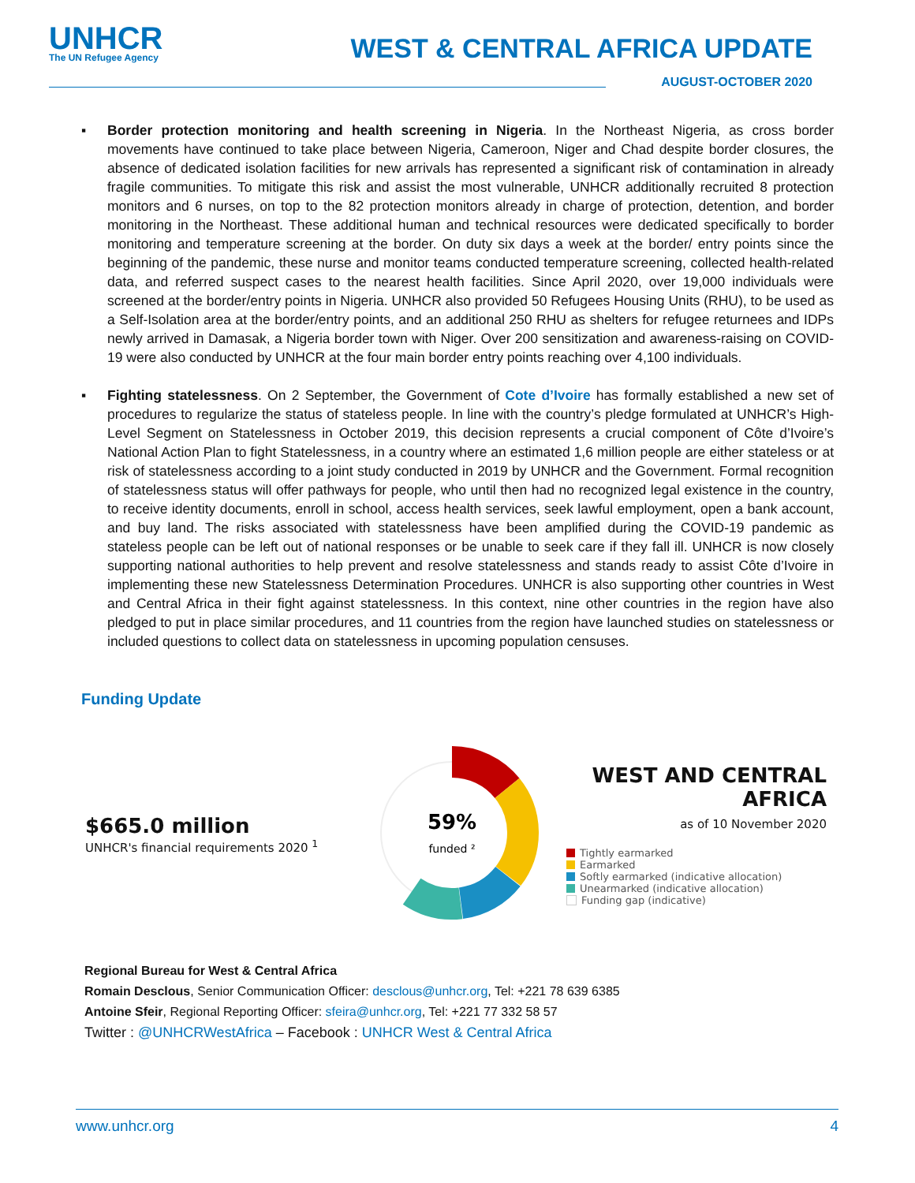UNHCR
The UN Refugee Agency
WEST & CENTRAL AFRICA UPDATE
AUGUST-OCTOBER 2020
▪ Border protection monitoring and health screening in Nigeria. In the Northeast Nigeria, as cross border movements have continued to take place between Nigeria, Cameroon, Niger and Chad despite border closures, the absence of dedicated isolation facilities for new arrivals has represented a significant risk of contamination in already fragile communities. To mitigate this risk and assist the most vulnerable, UNHCR additionally recruited 8 protection monitors and 6 nurses, on top to the 82 protection monitors already in charge of protection, detention, and border monitoring in the Northeast. These additional human and technical resources were dedicated specifically to border monitoring and temperature screening at the border. On duty six days a week at the border/ entry points since the beginning of the pandemic, these nurse and monitor teams conducted temperature screening, collected health-related data, and referred suspect cases to the nearest health facilities. Since April 2020, over 19,000 individuals were screened at the border/entry points in Nigeria. UNHCR also provided 50 Refugees Housing Units (RHU), to be used as a Self-Isolation area at the border/entry points, and an additional 250 RHU as shelters for refugee returnees and IDPs newly arrived in Damasak, a Nigeria border town with Niger. Over 200 sensitization and awareness-raising on COVID-19 were also conducted by UNHCR at the four main border entry points reaching over 4,100 individuals.
▪ Fighting statelessness. On 2 September, the Government of Cote d’Ivoire has formally established a new set of procedures to regularize the status of stateless people. In line with the country’s pledge formulated at UNHCR’s High-Level Segment on Statelessness in October 2019, this decision represents a crucial component of Côte d’Ivoire’s National Action Plan to fight Statelessness, in a country where an estimated 1,6 million people are either stateless or at risk of statelessness according to a joint study conducted in 2019 by UNHCR and the Government. Formal recognition of statelessness status will offer pathways for people, who until then had no recognized legal existence in the country, to receive identity documents, enroll in school, access health services, seek lawful employment, open a bank account, and buy land. The risks associated with statelessness have been amplified during the COVID-19 pandemic as stateless people can be left out of national responses or be unable to seek care if they fall ill. UNHCR is now closely supporting national authorities to help prevent and resolve statelessness and stands ready to assist Côte d’Ivoire in implementing these new Statelessness Determination Procedures. UNHCR is also supporting other countries in West and Central Africa in their fight against statelessness. In this context, nine other countries in the region have also pledged to put in place similar procedures, and 11 countries from the region have launched studies on statelessness or included questions to collect data on statelessness in upcoming population censuses.
Funding Update
$665.0 million
UNHCR's financial requirements 2020 <sup>1</sup>
59%
funded ²
WEST AND CENTRAL
AFRICA
as of 10 November 2020
Tightly earmarked
Earmarked
Softly earmarked (indicative allocation)
Unearmarked (indicative allocation)
Funding gap (indicative)
Regional Bureau for West & Central Africa
Romain Desclous, Senior Communication Officer: desclous@unhcr.org, Tel: +221 78 639 6385
Antoine Sfeir, Regional Reporting Officer: sfeira@unhcr.org, Tel: +221 77 332 58 57
Twitter : @UNHCRWestAfrica – Facebook : UNHCR West & Central Africa
www.unhcr.org 4